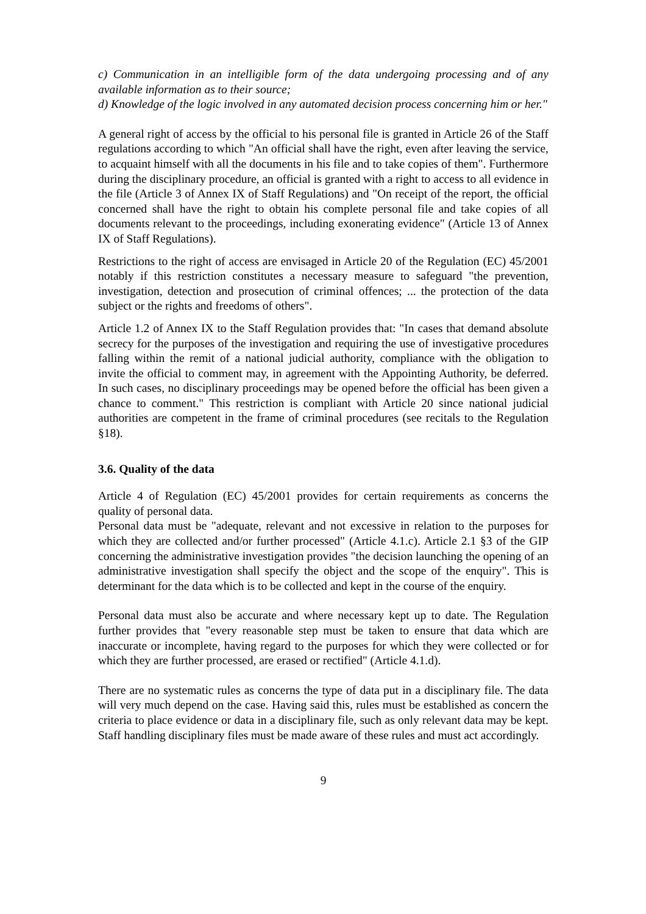c) Communication in an intelligible form of the data undergoing processing and of any available information as to their source;
d) Knowledge of the logic involved in any automated decision process concerning him or her."
A general right of access by the official to his personal file is granted in Article 26 of the Staff regulations according to which "An official shall have the right, even after leaving the service, to acquaint himself with all the documents in his file and to take copies of them". Furthermore during the disciplinary procedure, an official is granted with a right to access to all evidence in the file (Article 3 of Annex IX of Staff Regulations) and "On receipt of the report, the official concerned shall have the right to obtain his complete personal file and take copies of all documents relevant to the proceedings, including exonerating evidence" (Article 13 of Annex IX of Staff Regulations).
Restrictions to the right of access are envisaged in Article 20 of the Regulation (EC) 45/2001 notably if this restriction constitutes a necessary measure to safeguard "the prevention, investigation, detection and prosecution of criminal offences; ... the protection of the data subject or the rights and freedoms of others".
Article 1.2 of Annex IX to the Staff Regulation provides that: "In cases that demand absolute secrecy for the purposes of the investigation and requiring the use of investigative procedures falling within the remit of a national judicial authority, compliance with the obligation to invite the official to comment may, in agreement with the Appointing Authority, be deferred. In such cases, no disciplinary proceedings may be opened before the official has been given a chance to comment." This restriction is compliant with Article 20 since national judicial authorities are competent in the frame of criminal procedures (see recitals to the Regulation §18).
3.6. Quality of the data
Article 4 of Regulation (EC) 45/2001 provides for certain requirements as concerns the quality of personal data.
Personal data must be "adequate, relevant and not excessive in relation to the purposes for which they are collected and/or further processed" (Article 4.1.c). Article 2.1 §3 of the GIP concerning the administrative investigation provides "the decision launching the opening of an administrative investigation shall specify the object and the scope of the enquiry". This is determinant for the data which is to be collected and kept in the course of the enquiry.
Personal data must also be accurate and where necessary kept up to date. The Regulation further provides that "every reasonable step must be taken to ensure that data which are inaccurate or incomplete, having regard to the purposes for which they were collected or for which they are further processed, are erased or rectified" (Article 4.1.d).
There are no systematic rules as concerns the type of data put in a disciplinary file. The data will very much depend on the case. Having said this, rules must be established as concern the criteria to place evidence or data in a disciplinary file, such as only relevant data may be kept. Staff handling disciplinary files must be made aware of these rules and must act accordingly.
9